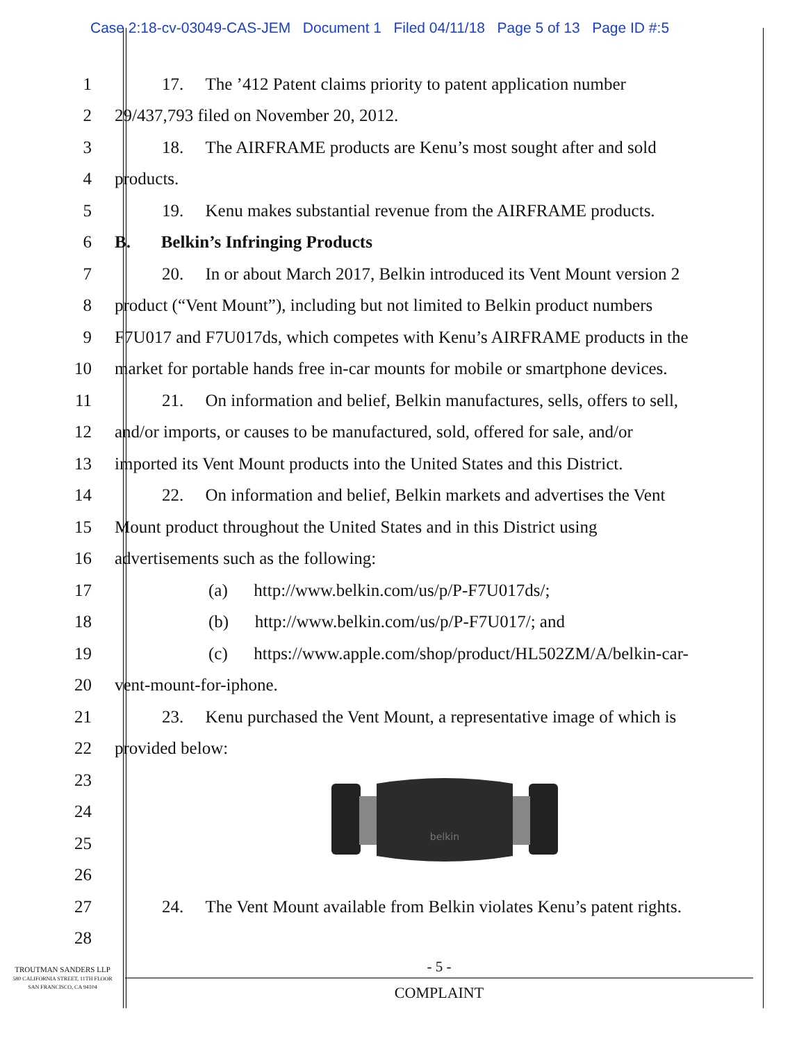Case 2:18-cv-03049-CAS-JEM Document 1 Filed 04/11/18 Page 5 of 13 Page ID #:5
1
17. The ’412 Patent claims priority to patent application number
2
29/437,793 filed on November 20, 2012.
3
18. The AIRFRAME products are Kenu’s most sought after and sold
4 products.
5
19. Kenu makes substantial revenue from the AIRFRAME products.
6
B. Belkin’s Infringing Products
7
20. In or about March 2017, Belkin introduced its Vent Mount version 2
8
product (“Vent Mount”), including but not limited to Belkin product numbers
9
F7U017 and F7U017ds, which competes with Kenu’s AIRFRAME products in the
10
market for portable hands free in-car mounts for mobile or smartphone devices.
11
21. On information and belief, Belkin manufactures, sells, offers to sell,
12
and/or imports, or causes to be manufactured, sold, offered for sale, and/or
13
imported its Vent Mount products into the United States and this District.
14
22. On information and belief, Belkin markets and advertises the Vent
15
Mount product throughout the United States and in this District using
16
advertisements such as the following:
17
(a) http://www.belkin.com/us/p/P-F7U017ds/;
18
(b) http://www.belkin.com/us/p/P-F7U017/; and
19
(c) https://www.apple.com/shop/product/HL502ZM/A/belkin-car-
20 vent-mount-for-iphone.
21
23. Kenu purchased the Vent Mount, a representative image of which is
22 provided below:
23
24
25
26
belkin
27
24. The Vent Mount available from Belkin violates Kenu’s patent rights.
28
TROUTMAN SANDERS LLP
580 CALIFORNIA STREET, 11TH FLOOR
SAN FRANCISCO, CA 94104
- 5 -
COMPLAINT